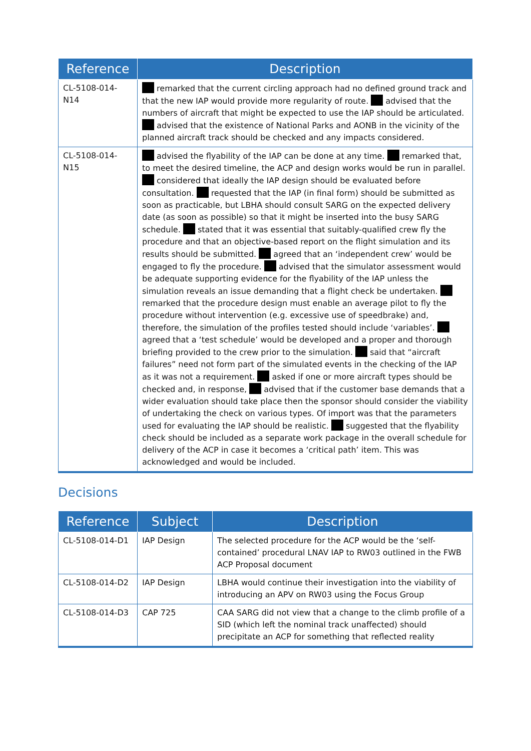| Reference | Description |
| --- | --- |
| CL-5108-014-N14 | remarked that the current circling approach had no defined ground track and that the new IAP would provide more regularity of route. advised that the numbers of aircraft that might be expected to use the IAP should be articulated. advised that the existence of National Parks and AONB in the vicinity of the planned aircraft track should be checked and any impacts considered. |
| CL-5108-014-N15 | advised the flyability of the IAP can be done at any time. remarked that, to meet the desired timeline, the ACP and design works would be run in parallel. considered that ideally the IAP design should be evaluated before consultation. requested that the IAP (in final form) should be submitted as soon as practicable, but LBHA should consult SARG on the expected delivery date (as soon as possible) so that it might be inserted into the busy SARG schedule. stated that it was essential that suitably-qualified crew fly the procedure and that an objective-based report on the flight simulation and its results should be submitted. agreed that an ‘independent crew’ would be engaged to fly the procedure. advised that the simulator assessment would be adequate supporting evidence for the flyability of the IAP unless the simulation reveals an issue demanding that a flight check be undertaken. remarked that the procedure design must enable an average pilot to fly the procedure without intervention (e.g. excessive use of speedbrake) and, therefore, the simulation of the profiles tested should include ‘variables’. agreed that a ‘test schedule’ would be developed and a proper and thorough briefing provided to the crew prior to the simulation. said that “aircraft failures” need not form part of the simulated events in the checking of the IAP as it was not a requirement. asked if one or more aircraft types should be checked and, in response, advised that if the customer base demands that a wider evaluation should take place then the sponsor should consider the viability of undertaking the check on various types. Of import was that the parameters used for evaluating the IAP should be realistic. suggested that the flyability check should be included as a separate work package in the overall schedule for delivery of the ACP in case it becomes a ‘critical path’ item. This was acknowledged and would be included. |
Decisions
| Reference | Subject | Description |
| --- | --- | --- |
| CL-5108-014-D1 | IAP Design | The selected procedure for the ACP would be the ‘self-contained’ procedural LNAV IAP to RW03 outlined in the FWB ACP Proposal document |
| CL-5108-014-D2 | IAP Design | LBHA would continue their investigation into the viability of introducing an APV on RW03 using the Focus Group |
| CL-5108-014-D3 | CAP 725 | CAA SARG did not view that a change to the climb profile of a SID (which left the nominal track unaffected) should precipitate an ACP for something that reflected reality |